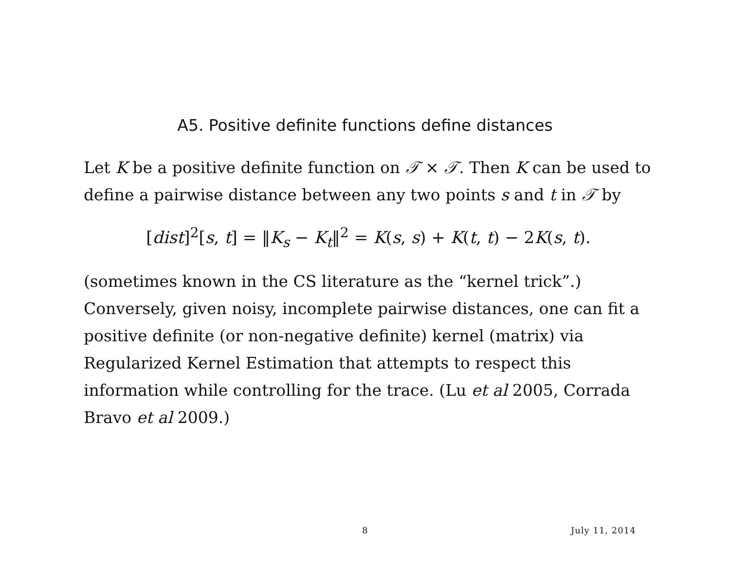A5. Positive definite functions define distances
Let K be a positive definite function on 𝒯 × 𝒯. Then K can be used to define a pairwise distance between any two points s and t in 𝒯 by
[dist]<sup>2</sup>[s, t] = ‖K<sub>s</sub> − K<sub>t</sub>‖<sup>2</sup> = K(s, s) + K(t, t) − 2K(s, t).
(sometimes known in the CS literature as the “kernel trick”.) Conversely, given noisy, incomplete pairwise distances, one can fit a positive definite (or non-negative definite) kernel (matrix) via Regularized Kernel Estimation that attempts to respect this information while controlling for the trace. (Lu et al 2005, Corrada Bravo et al 2009.)
8 July 11, 2014